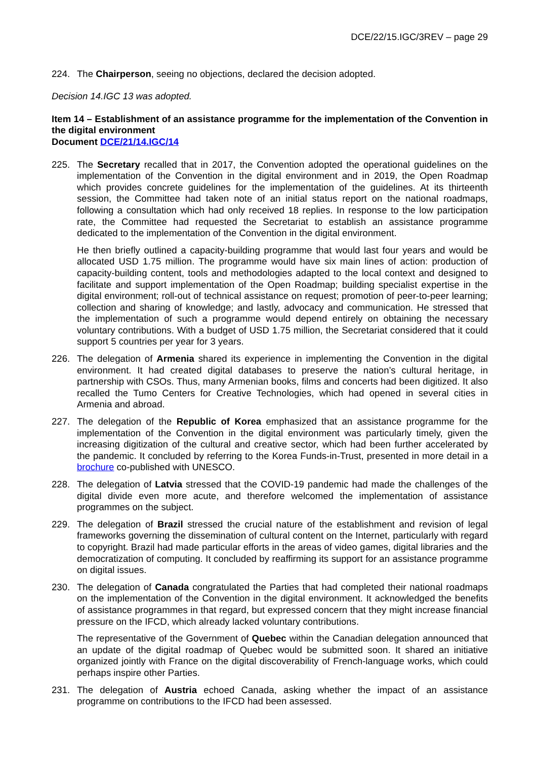DCE/22/15.IGC/3REV – page 29
224. The Chairperson, seeing no objections, declared the decision adopted.
Decision 14.IGC 13 was adopted.
Item 14 – Establishment of an assistance programme for the implementation of the Convention in the digital environment
Document DCE/21/14.IGC/14
225. The Secretary recalled that in 2017, the Convention adopted the operational guidelines on the implementation of the Convention in the digital environment and in 2019, the Open Roadmap which provides concrete guidelines for the implementation of the guidelines. At its thirteenth session, the Committee had taken note of an initial status report on the national roadmaps, following a consultation which had only received 18 replies. In response to the low participation rate, the Committee had requested the Secretariat to establish an assistance programme dedicated to the implementation of the Convention in the digital environment.
He then briefly outlined a capacity-building programme that would last four years and would be allocated USD 1.75 million. The programme would have six main lines of action: production of capacity-building content, tools and methodologies adapted to the local context and designed to facilitate and support implementation of the Open Roadmap; building specialist expertise in the digital environment; roll-out of technical assistance on request; promotion of peer-to-peer learning; collection and sharing of knowledge; and lastly, advocacy and communication. He stressed that the implementation of such a programme would depend entirely on obtaining the necessary voluntary contributions. With a budget of USD 1.75 million, the Secretariat considered that it could support 5 countries per year for 3 years.
226. The delegation of Armenia shared its experience in implementing the Convention in the digital environment. It had created digital databases to preserve the nation’s cultural heritage, in partnership with CSOs. Thus, many Armenian books, films and concerts had been digitized. It also recalled the Tumo Centers for Creative Technologies, which had opened in several cities in Armenia and abroad.
227. The delegation of the Republic of Korea emphasized that an assistance programme for the implementation of the Convention in the digital environment was particularly timely, given the increasing digitization of the cultural and creative sector, which had been further accelerated by the pandemic. It concluded by referring to the Korea Funds-in-Trust, presented in more detail in a brochure co-published with UNESCO.
228. The delegation of Latvia stressed that the COVID-19 pandemic had made the challenges of the digital divide even more acute, and therefore welcomed the implementation of assistance programmes on the subject.
229. The delegation of Brazil stressed the crucial nature of the establishment and revision of legal frameworks governing the dissemination of cultural content on the Internet, particularly with regard to copyright. Brazil had made particular efforts in the areas of video games, digital libraries and the democratization of computing. It concluded by reaffirming its support for an assistance programme on digital issues.
230. The delegation of Canada congratulated the Parties that had completed their national roadmaps on the implementation of the Convention in the digital environment. It acknowledged the benefits of assistance programmes in that regard, but expressed concern that they might increase financial pressure on the IFCD, which already lacked voluntary contributions.
The representative of the Government of Quebec within the Canadian delegation announced that an update of the digital roadmap of Quebec would be submitted soon. It shared an initiative organized jointly with France on the digital discoverability of French-language works, which could perhaps inspire other Parties.
231. The delegation of Austria echoed Canada, asking whether the impact of an assistance programme on contributions to the IFCD had been assessed.